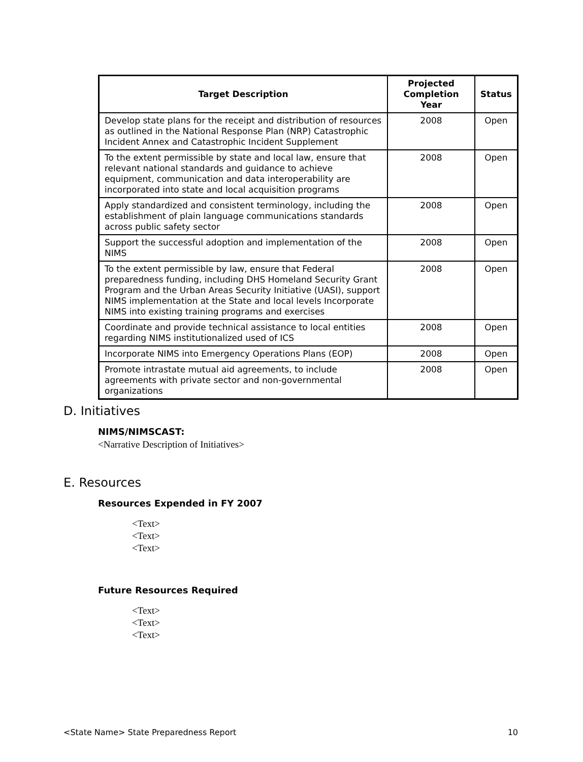| Target Description | Projected Completion Year | Status |
| --- | --- | --- |
| Develop state plans for the receipt and distribution of resources as outlined in the National Response Plan (NRP) Catastrophic Incident Annex and Catastrophic Incident Supplement | 2008 | Open |
| To the extent permissible by state and local law, ensure that relevant national standards and guidance to achieve equipment, communication and data interoperability are incorporated into state and local acquisition programs | 2008 | Open |
| Apply standardized and consistent terminology, including the establishment of plain language communications standards across public safety sector | 2008 | Open |
| Support the successful adoption and implementation of the NIMS | 2008 | Open |
| To the extent permissible by law, ensure that Federal preparedness funding, including DHS Homeland Security Grant Program and the Urban Areas Security Initiative (UASI), support NIMS implementation at the State and local levels Incorporate NIMS into existing training programs and exercises | 2008 | Open |
| Coordinate and provide technical assistance to local entities regarding NIMS institutionalized used of ICS | 2008 | Open |
| Incorporate NIMS into Emergency Operations Plans (EOP) | 2008 | Open |
| Promote intrastate mutual aid agreements, to include agreements with private sector and non-governmental organizations | 2008 | Open |
D. Initiatives
NIMS/NIMSCAST:
<Narrative Description of Initiatives>
E. Resources
Resources Expended in FY 2007
<Text>
<Text>
<Text>
Future Resources Required
<Text>
<Text>
<Text>
<State Name> State Preparedness Report 10